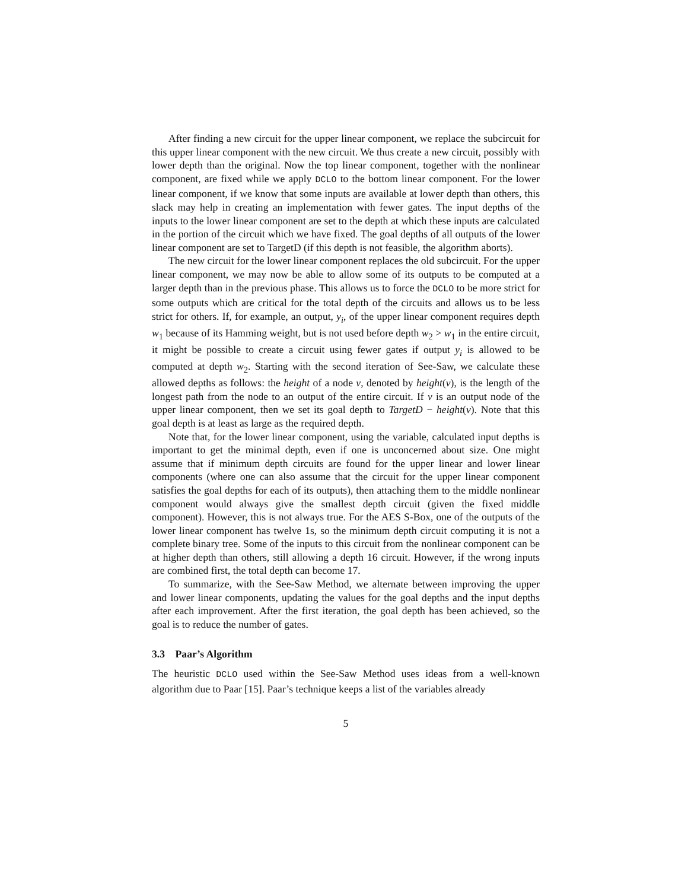After finding a new circuit for the upper linear component, we replace the subcircuit for this upper linear component with the new circuit. We thus create a new circuit, possibly with lower depth than the original. Now the top linear component, together with the nonlinear component, are fixed while we apply DCLO to the bottom linear component. For the lower linear component, if we know that some inputs are available at lower depth than others, this slack may help in creating an implementation with fewer gates. The input depths of the inputs to the lower linear component are set to the depth at which these inputs are calculated in the portion of the circuit which we have fixed. The goal depths of all outputs of the lower linear component are set to TargetD (if this depth is not feasible, the algorithm aborts).
The new circuit for the lower linear component replaces the old subcircuit. For the upper linear component, we may now be able to allow some of its outputs to be computed at a larger depth than in the previous phase. This allows us to force the DCLO to be more strict for some outputs which are critical for the total depth of the circuits and allows us to be less strict for others. If, for example, an output, y<sub>i</sub>, of the upper linear component requires depth w<sub>1</sub> because of its Hamming weight, but is not used before depth w<sub>2</sub> > w<sub>1</sub> in the entire circuit, it might be possible to create a circuit using fewer gates if output y<sub>i</sub> is allowed to be computed at depth w<sub>2</sub>. Starting with the second iteration of See-Saw, we calculate these allowed depths as follows: the height of a node v, denoted by height(v), is the length of the longest path from the node to an output of the entire circuit. If v is an output node of the upper linear component, then we set its goal depth to TargetD − height(v). Note that this goal depth is at least as large as the required depth.
Note that, for the lower linear component, using the variable, calculated input depths is important to get the minimal depth, even if one is unconcerned about size. One might assume that if minimum depth circuits are found for the upper linear and lower linear components (where one can also assume that the circuit for the upper linear component satisfies the goal depths for each of its outputs), then attaching them to the middle nonlinear component would always give the smallest depth circuit (given the fixed middle component). However, this is not always true. For the AES S-Box, one of the outputs of the lower linear component has twelve 1s, so the minimum depth circuit computing it is not a complete binary tree. Some of the inputs to this circuit from the nonlinear component can be at higher depth than others, still allowing a depth 16 circuit. However, if the wrong inputs are combined first, the total depth can become 17.
To summarize, with the See-Saw Method, we alternate between improving the upper and lower linear components, updating the values for the goal depths and the input depths after each improvement. After the first iteration, the goal depth has been achieved, so the goal is to reduce the number of gates.
3.3 Paar’s Algorithm
The heuristic DCLO used within the See-Saw Method uses ideas from a well-known algorithm due to Paar [15]. Paar’s technique keeps a list of the variables already
5